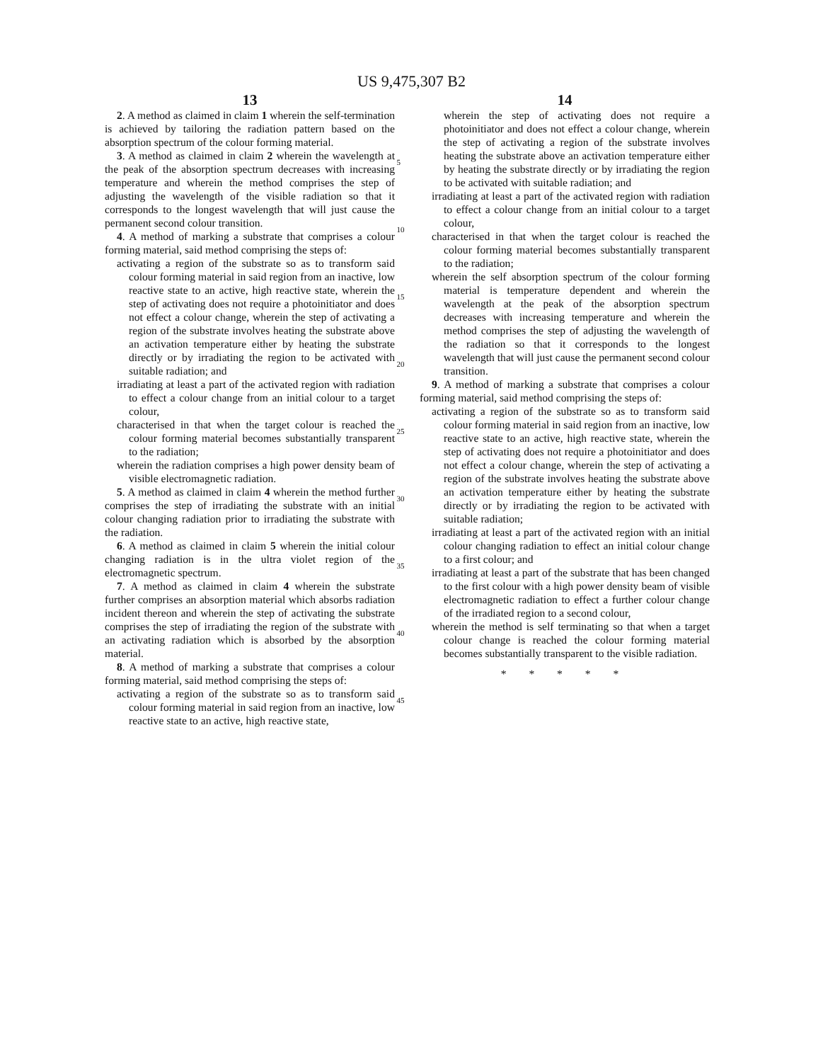US 9,475,307 B2
13
2. A method as claimed in claim 1 wherein the self-termination is achieved by tailoring the radiation pattern based on the absorption spectrum of the colour forming material.
3. A method as claimed in claim 2 wherein the wavelength at the peak of the absorption spectrum decreases with increasing temperature and wherein the method comprises the step of adjusting the wavelength of the visible radiation so that it corresponds to the longest wavelength that will just cause the permanent second colour transition.
4. A method of marking a substrate that comprises a colour forming material, said method comprising the steps of:
activating a region of the substrate so as to transform said colour forming material in said region from an inactive, low reactive state to an active, high reactive state, wherein the step of activating does not require a photoinitiator and does not effect a colour change, wherein the step of activating a region of the substrate involves heating the substrate above an activation temperature either by heating the substrate directly or by irradiating the region to be activated with suitable radiation; and
irradiating at least a part of the activated region with radiation to effect a colour change from an initial colour to a target colour,
characterised in that when the target colour is reached the colour forming material becomes substantially transparent to the radiation;
wherein the radiation comprises a high power density beam of visible electromagnetic radiation.
5. A method as claimed in claim 4 wherein the method further comprises the step of irradiating the substrate with an initial colour changing radiation prior to irradiating the substrate with the radiation.
6. A method as claimed in claim 5 wherein the initial colour changing radiation is in the ultra violet region of the electromagnetic spectrum.
7. A method as claimed in claim 4 wherein the substrate further comprises an absorption material which absorbs radiation incident thereon and wherein the step of activating the substrate comprises the step of irradiating the region of the substrate with an activating radiation which is absorbed by the absorption material.
8. A method of marking a substrate that comprises a colour forming material, said method comprising the steps of:
activating a region of the substrate so as to transform said colour forming material in said region from an inactive, low reactive state to an active, high reactive state,
5
10
15
20
25
30
35
40
45
14
wherein the step of activating does not require a photoinitiator and does not effect a colour change, wherein the step of activating a region of the substrate involves heating the substrate above an activation temperature either by heating the substrate directly or by irradiating the region to be activated with suitable radiation; and
irradiating at least a part of the activated region with radiation to effect a colour change from an initial colour to a target colour,
characterised in that when the target colour is reached the colour forming material becomes substantially transparent to the radiation;
wherein the self absorption spectrum of the colour forming material is temperature dependent and wherein the wavelength at the peak of the absorption spectrum decreases with increasing temperature and wherein the method comprises the step of adjusting the wavelength of the radiation so that it corresponds to the longest wavelength that will just cause the permanent second colour transition.
9. A method of marking a substrate that comprises a colour forming material, said method comprising the steps of:
activating a region of the substrate so as to transform said colour forming material in said region from an inactive, low reactive state to an active, high reactive state, wherein the step of activating does not require a photoinitiator and does not effect a colour change, wherein the step of activating a region of the substrate involves heating the substrate above an activation temperature either by heating the substrate directly or by irradiating the region to be activated with suitable radiation;
irradiating at least a part of the activated region with an initial colour changing radiation to effect an initial colour change to a first colour; and
irradiating at least a part of the substrate that has been changed to the first colour with a high power density beam of visible electromagnetic radiation to effect a further colour change of the irradiated region to a second colour,
wherein the method is self terminating so that when a target colour change is reached the colour forming material becomes substantially transparent to the visible radiation.
* * * * *